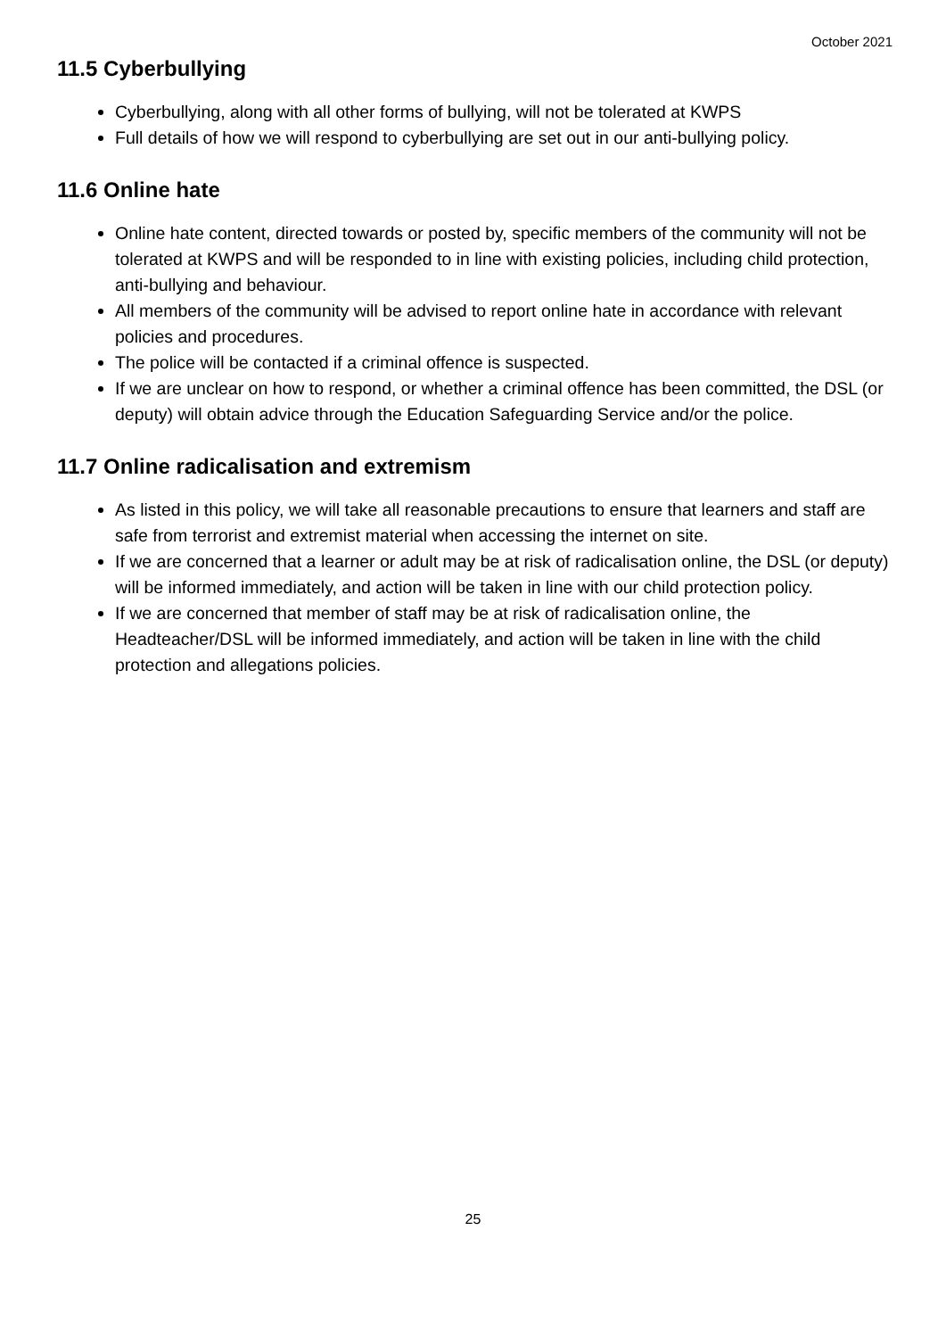October 2021
11.5 Cyberbullying
Cyberbullying, along with all other forms of bullying, will not be tolerated at KWPS
Full details of how we will respond to cyberbullying are set out in our anti-bullying policy.
11.6 Online hate
Online hate content, directed towards or posted by, specific members of the community will not be tolerated at KWPS and will be responded to in line with existing policies, including child protection, anti-bullying and behaviour.
All members of the community will be advised to report online hate in accordance with relevant policies and procedures.
The police will be contacted if a criminal offence is suspected.
If we are unclear on how to respond, or whether a criminal offence has been committed, the DSL (or deputy) will obtain advice through the Education Safeguarding Service and/or the police.
11.7 Online radicalisation and extremism
As listed in this policy, we will take all reasonable precautions to ensure that learners and staff are safe from terrorist and extremist material when accessing the internet on site.
If we are concerned that a learner or adult may be at risk of radicalisation online, the DSL (or deputy) will be informed immediately, and action will be taken in line with our child protection policy.
If we are concerned that member of staff may be at risk of radicalisation online, the Headteacher/DSL will be informed immediately, and action will be taken in line with the child protection and allegations policies.
25